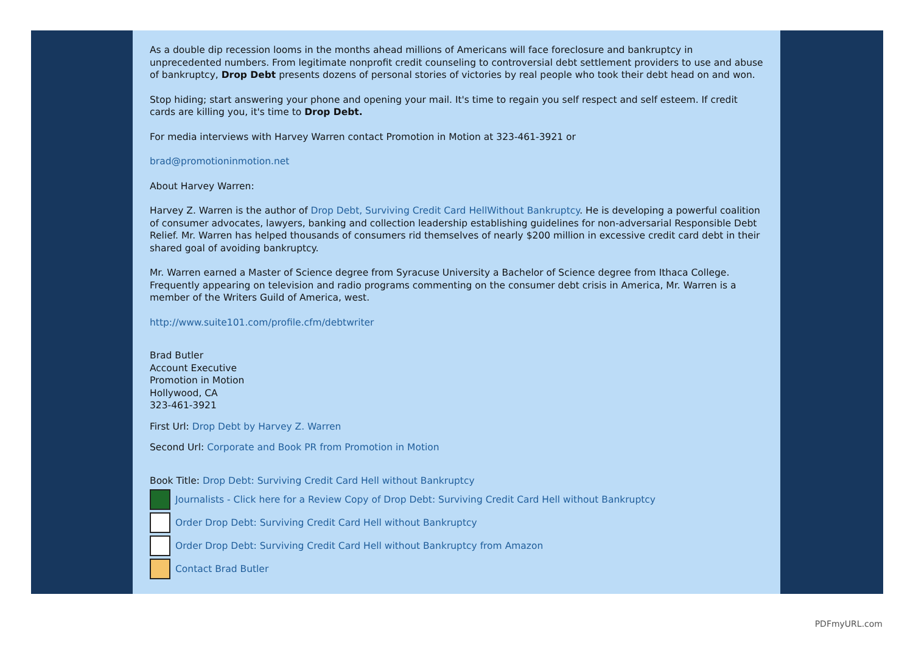As a double dip recession looms in the months ahead millions of Americans will face foreclosure and bankruptcy in unprecedented numbers. From legitimate nonprofit credit counseling to controversial debt settlement providers to use and abuse of bankruptcy, Drop Debt presents dozens of personal stories of victories by real people who took their debt head on and won.
Stop hiding; start answering your phone and opening your mail. It's time to regain you self respect and self esteem. If credit cards are killing you, it's time to Drop Debt.
For media interviews with Harvey Warren contact Promotion in Motion at 323-461-3921 or
brad@promotioninmotion.net
About Harvey Warren:
Harvey Z. Warren is the author of Drop Debt, Surviving Credit Card HellWithout Bankruptcy. He is developing a powerful coalition of consumer advocates, lawyers, banking and collection leadership establishing guidelines for non-adversarial Responsible Debt Relief. Mr. Warren has helped thousands of consumers rid themselves of nearly $200 million in excessive credit card debt in their shared goal of avoiding bankruptcy.
Mr. Warren earned a Master of Science degree from Syracuse University a Bachelor of Science degree from Ithaca College. Frequently appearing on television and radio programs commenting on the consumer debt crisis in America, Mr. Warren is a member of the Writers Guild of America, west.
http://www.suite101.com/profile.cfm/debtwriter
Brad Butler
Account Executive
Promotion in Motion
Hollywood, CA
323-461-3921
First Url: Drop Debt by Harvey Z. Warren
Second Url: Corporate and Book PR from Promotion in Motion
Book Title: Drop Debt: Surviving Credit Card Hell without Bankruptcy
Journalists - Click here for a Review Copy of Drop Debt: Surviving Credit Card Hell without Bankruptcy
Order Drop Debt: Surviving Credit Card Hell without Bankruptcy
Order Drop Debt: Surviving Credit Card Hell without Bankruptcy from Amazon
Contact Brad Butler
PDFmyURL.com